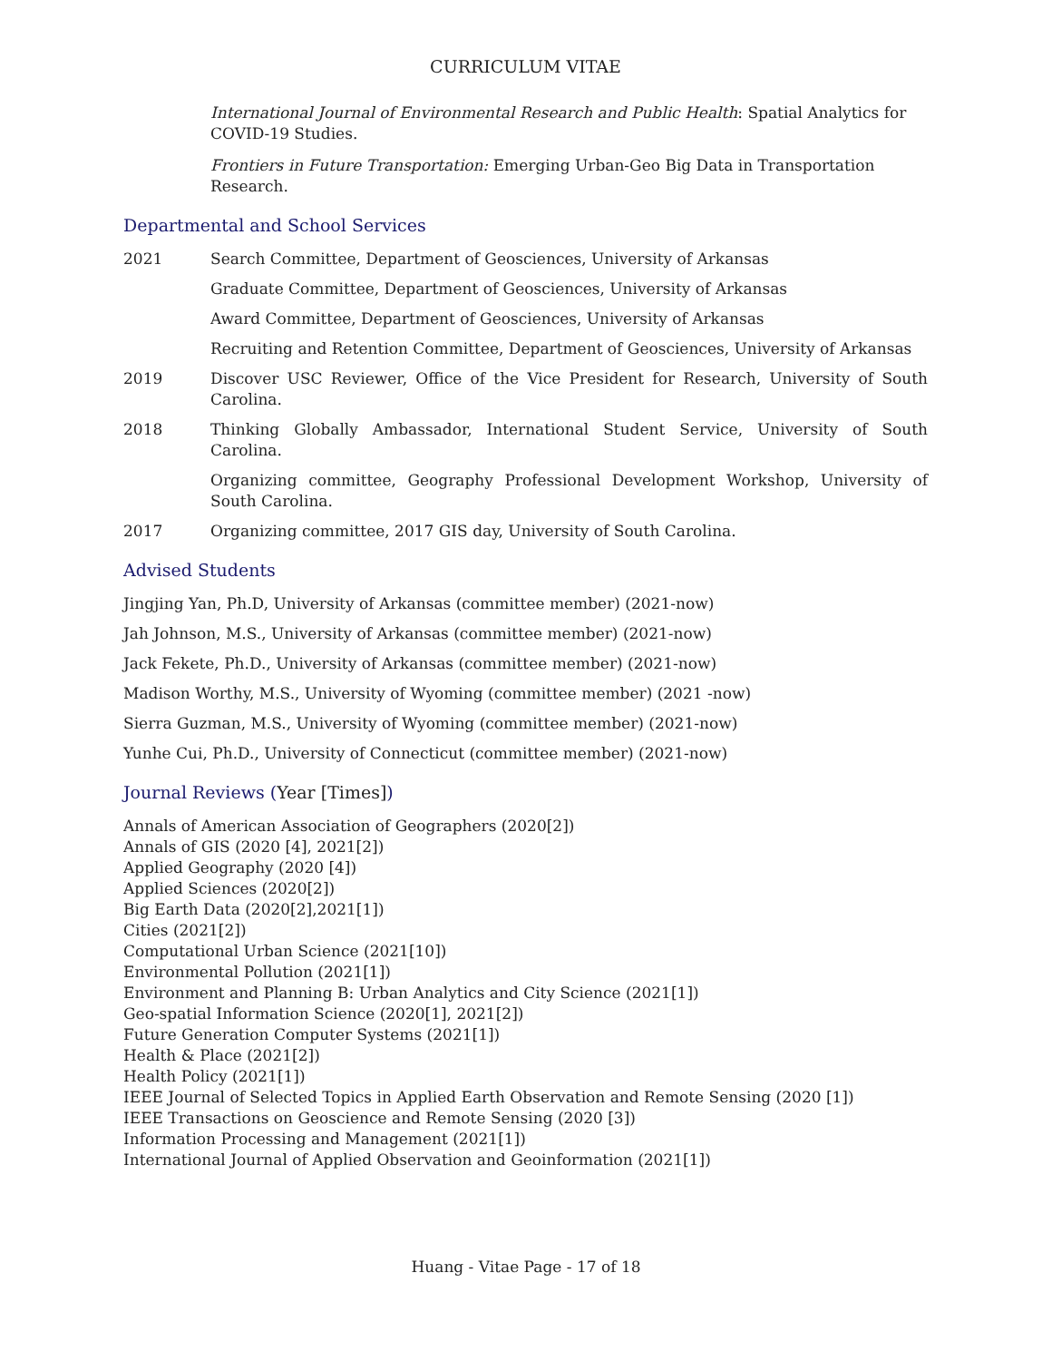CURRICULUM VITAE
International Journal of Environmental Research and Public Health: Spatial Analytics for COVID-19 Studies.
Frontiers in Future Transportation: Emerging Urban-Geo Big Data in Transportation Research.
Departmental and School Services
2021 Search Committee, Department of Geosciences, University of Arkansas
Graduate Committee, Department of Geosciences, University of Arkansas
Award Committee, Department of Geosciences, University of Arkansas
Recruiting and Retention Committee, Department of Geosciences, University of Arkansas
2019 Discover USC Reviewer, Office of the Vice President for Research, University of South Carolina.
2018 Thinking Globally Ambassador, International Student Service, University of South Carolina.
Organizing committee, Geography Professional Development Workshop, University of South Carolina.
2017 Organizing committee, 2017 GIS day, University of South Carolina.
Advised Students
Jingjing Yan, Ph.D, University of Arkansas (committee member) (2021-now)
Jah Johnson, M.S., University of Arkansas (committee member) (2021-now)
Jack Fekete, Ph.D., University of Arkansas (committee member) (2021-now)
Madison Worthy, M.S., University of Wyoming (committee member) (2021 -now)
Sierra Guzman, M.S., University of Wyoming (committee member) (2021-now)
Yunhe Cui, Ph.D., University of Connecticut (committee member) (2021-now)
Journal Reviews (Year [Times])
Annals of American Association of Geographers (2020[2])
Annals of GIS (2020 [4], 2021[2])
Applied Geography (2020 [4])
Applied Sciences (2020[2])
Big Earth Data (2020[2],2021[1])
Cities (2021[2])
Computational Urban Science (2021[10])
Environmental Pollution (2021[1])
Environment and Planning B: Urban Analytics and City Science (2021[1])
Geo-spatial Information Science (2020[1], 2021[2])
Future Generation Computer Systems (2021[1])
Health & Place (2021[2])
Health Policy (2021[1])
IEEE Journal of Selected Topics in Applied Earth Observation and Remote Sensing (2020 [1])
IEEE Transactions on Geoscience and Remote Sensing (2020 [3])
Information Processing and Management (2021[1])
International Journal of Applied Observation and Geoinformation (2021[1])
Huang - Vitae Page - 17 of 18